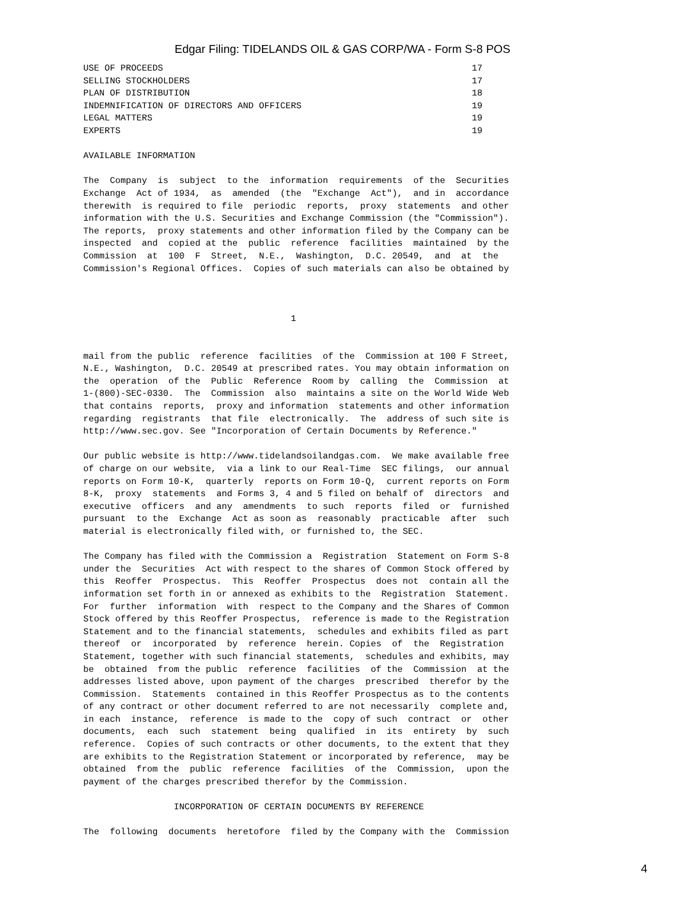Edgar Filing: TIDELANDS OIL & GAS CORP/WA - Form S-8 POS
USE OF PROCEEDS                                                          17
SELLING STOCKHOLDERS                                                     17
PLAN OF DISTRIBUTION                                                     18
INDEMNIFICATION OF DIRECTORS AND OFFICERS                                19
LEGAL MATTERS                                                            19
EXPERTS                                                                  19

AVAILABLE INFORMATION

The  Company  is  subject  to the  information  requirements  of the  Securities
Exchange  Act of 1934,  as  amended  (the  "Exchange  Act"),  and in  accordance
therewith  is required to file  periodic  reports,  proxy  statements  and other
information with the U.S. Securities and Exchange Commission (the "Commission").
The reports,  proxy statements and other information filed by the Company can be
inspected  and  copied at the  public  reference  facilities  maintained  by the
Commission  at  100  F  Street,  N.E.,  Washington,  D.C. 20549,  and  at  the
Commission's Regional Offices.  Copies of such materials can also be obtained by



                                       1


mail from the public  reference  facilities  of the  Commission at 100 F Street,
N.E., Washington,  D.C. 20549 at prescribed rates. You may obtain information on
the  operation  of the  Public  Reference  Room by  calling  the  Commission  at
1-(800)-SEC-0330.  The  Commission  also  maintains a site on the World Wide Web
that contains  reports,  proxy and information  statements and other information
regarding  registrants  that file  electronically.  The  address of such site is
http://www.sec.gov. See "Incorporation of Certain Documents by Reference."

Our public website is http://www.tidelandsoilandgas.com.  We make available free
of charge on our website,  via a link to our Real-Time  SEC filings,  our annual
reports on Form 10-K,  quarterly  reports on Form 10-Q,  current reports on Form
8-K,  proxy  statements  and Forms 3, 4 and 5 filed on behalf of  directors  and
executive  officers  and any  amendments  to such  reports  filed  or  furnished
pursuant  to the  Exchange  Act as soon as  reasonably  practicable  after  such
material is electronically filed with, or furnished to, the SEC.

The Company has filed with the Commission a  Registration  Statement on Form S-8
under the  Securities  Act with respect to the shares of Common Stock offered by
this  Reoffer  Prospectus.  This  Reoffer  Prospectus  does not  contain all the
information set forth in or annexed as exhibits to the  Registration  Statement.
For  further  information  with  respect to the Company and the Shares of Common
Stock offered by this Reoffer Prospectus,  reference is made to the Registration
Statement and to the financial statements,  schedules and exhibits filed as part
thereof  or  incorporated  by  reference  herein. Copies  of  the  Registration
Statement, together with such financial statements,  schedules and exhibits, may
be  obtained  from the public  reference  facilities  of the  Commission  at the
addresses listed above, upon payment of the charges  prescribed  therefor by the
Commission.  Statements  contained in this Reoffer Prospectus as to the contents
of any contract or other document referred to are not necessarily  complete and,
in each  instance,  reference  is made to the  copy of such  contract  or  other
documents,  each  such  statement  being  qualified  in  its  entirety  by  such
reference.  Copies of such contracts or other documents, to the extent that they
are exhibits to the Registration Statement or incorporated by reference,  may be
obtained  from the  public  reference  facilities  of the  Commission,  upon the
payment of the charges prescribed therefor by the Commission.

                 INCORPORATION OF CERTAIN DOCUMENTS BY REFERENCE

The  following  documents  heretofore  filed by the Company with the  Commission
4